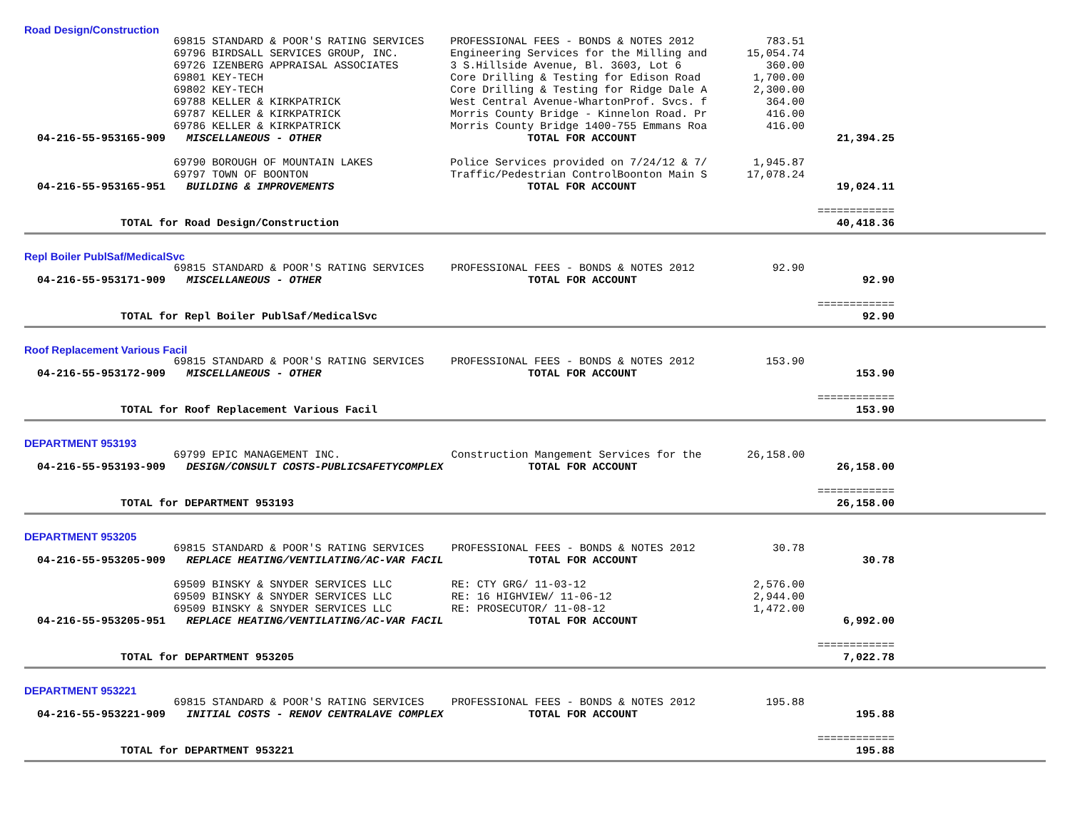Road Design/Construction
| | 69815 STANDARD & POOR'S RATING SERVICES | PROFESSIONAL FEES - BONDS & NOTES 2012 | 783.51 | |
| | 69796 BIRDSALL SERVICES GROUP, INC. | Engineering Services for the Milling and | 15,054.74 | |
| | 69726 IZENBERG APPRAISAL ASSOCIATES | 3 S.Hillside Avenue, Bl. 3603, Lot 6 | 360.00 | |
| | 69801 KEY-TECH | Core Drilling & Testing for Edison Road | 1,700.00 | |
| | 69802 KEY-TECH | Core Drilling & Testing for Ridge Dale A | 2,300.00 | |
| | 69788 KELLER & KIRKPATRICK | West Central Avenue-WhartonProf. Svcs. f | 364.00 | |
| | 69787 KELLER & KIRKPATRICK | Morris County Bridge - Kinnelon Road. Pr | 416.00 | |
| | 69786 KELLER & KIRKPATRICK | Morris County Bridge 1400-755 Emmans Roa | 416.00 | |
| 04-216-55-953165-909 | MISCELLANEOUS - OTHER | TOTAL FOR ACCOUNT | | 21,394.25 |
| | 69790 BOROUGH OF MOUNTAIN LAKES | Police Services provided on 7/24/12 & 7/ | 1,945.87 | |
| | 69797 TOWN OF BOONTON | Traffic/Pedestrian ControlBoonton Main S | 17,078.24 | |
| 04-216-55-953165-951 | BUILDING & IMPROVEMENTS | TOTAL FOR ACCOUNT | | 19,024.11 |
| | | | | ============ |
| TOTAL for Road Design/Construction | | | | 40,418.36 |
Repl Boiler PublSaf/MedicalSvc
| | 69815 STANDARD & POOR'S RATING SERVICES | PROFESSIONAL FEES - BONDS & NOTES 2012 | 92.90 | |
| 04-216-55-953171-909 | MISCELLANEOUS - OTHER | TOTAL FOR ACCOUNT | | 92.90 |
| | | | | ============ |
| TOTAL for Repl Boiler PublSaf/MedicalSvc | | | | 92.90 |
Roof Replacement Various Facil
| | 69815 STANDARD & POOR'S RATING SERVICES | PROFESSIONAL FEES - BONDS & NOTES 2012 | 153.90 | |
| 04-216-55-953172-909 | MISCELLANEOUS - OTHER | TOTAL FOR ACCOUNT | | 153.90 |
| | | | | ============ |
| TOTAL for Roof Replacement Various Facil | | | | 153.90 |
DEPARTMENT 953193
| | 69799 EPIC MANAGEMENT INC. | Construction Mangement Services for the | 26,158.00 | |
| 04-216-55-953193-909 | DESIGN/CONSULT COSTS-PUBLICSAFETYCOMPLEX | TOTAL FOR ACCOUNT | | 26,158.00 |
| | | | | ============ |
| TOTAL for DEPARTMENT 953193 | | | | 26,158.00 |
DEPARTMENT 953205
| | 69815 STANDARD & POOR'S RATING SERVICES | PROFESSIONAL FEES - BONDS & NOTES 2012 | 30.78 | |
| 04-216-55-953205-909 | REPLACE HEATING/VENTILATING/AC-VAR FACIL | TOTAL FOR ACCOUNT | | 30.78 |
| | 69509 BINSKY & SNYDER SERVICES LLC | RE: CTY GRG/ 11-03-12 | 2,576.00 | |
| | 69509 BINSKY & SNYDER SERVICES LLC | RE: 16 HIGHVIEW/ 11-06-12 | 2,944.00 | |
| | 69509 BINSKY & SNYDER SERVICES LLC | RE: PROSECUTOR/ 11-08-12 | 1,472.00 | |
| 04-216-55-953205-951 | REPLACE HEATING/VENTILATING/AC-VAR FACIL | TOTAL FOR ACCOUNT | | 6,992.00 |
| | | | | ============ |
| TOTAL for DEPARTMENT 953205 | | | | 7,022.78 |
DEPARTMENT 953221
| | 69815 STANDARD & POOR'S RATING SERVICES | PROFESSIONAL FEES - BONDS & NOTES 2012 | 195.88 | |
| 04-216-55-953221-909 | INITIAL COSTS - RENOV CENTRALAVE COMPLEX | TOTAL FOR ACCOUNT | | 195.88 |
| | | | | ============ |
| TOTAL for DEPARTMENT 953221 | | | | 195.88 |